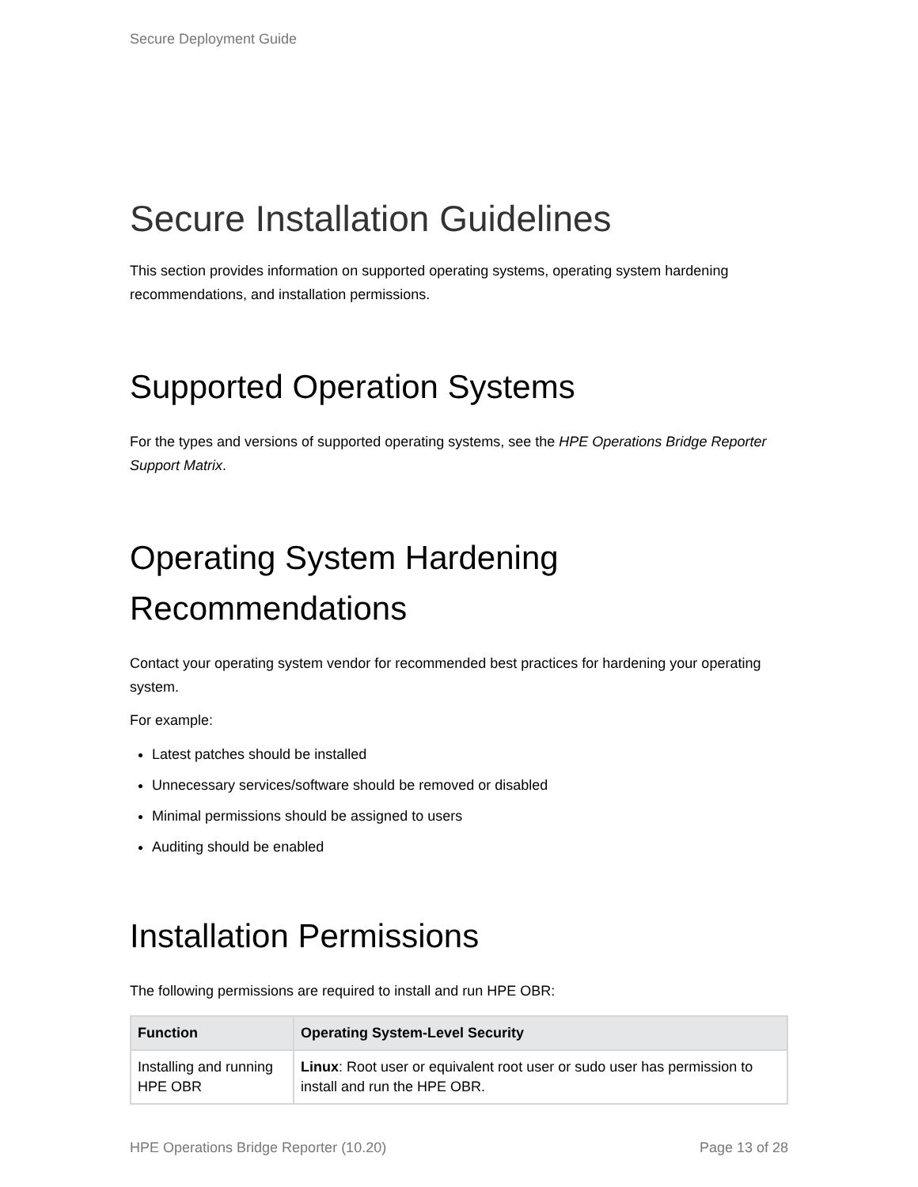Secure Deployment Guide
Secure Installation Guidelines
This section provides information on supported operating systems, operating system hardening recommendations, and installation permissions.
Supported Operation Systems
For the types and versions of supported operating systems, see the HPE Operations Bridge Reporter Support Matrix.
Operating System Hardening Recommendations
Contact your operating system vendor for recommended best practices for hardening your operating system.
For example:
Latest patches should be installed
Unnecessary services/software should be removed or disabled
Minimal permissions should be assigned to users
Auditing should be enabled
Installation Permissions
The following permissions are required to install and run HPE OBR:
| Function | Operating System-Level Security |
| --- | --- |
| Installing and running HPE OBR | Linux : Root user or equivalent root user or sudo user has permission to install and run the HPE OBR. |
HPE Operations Bridge Reporter (10.20) Page 13 of 28